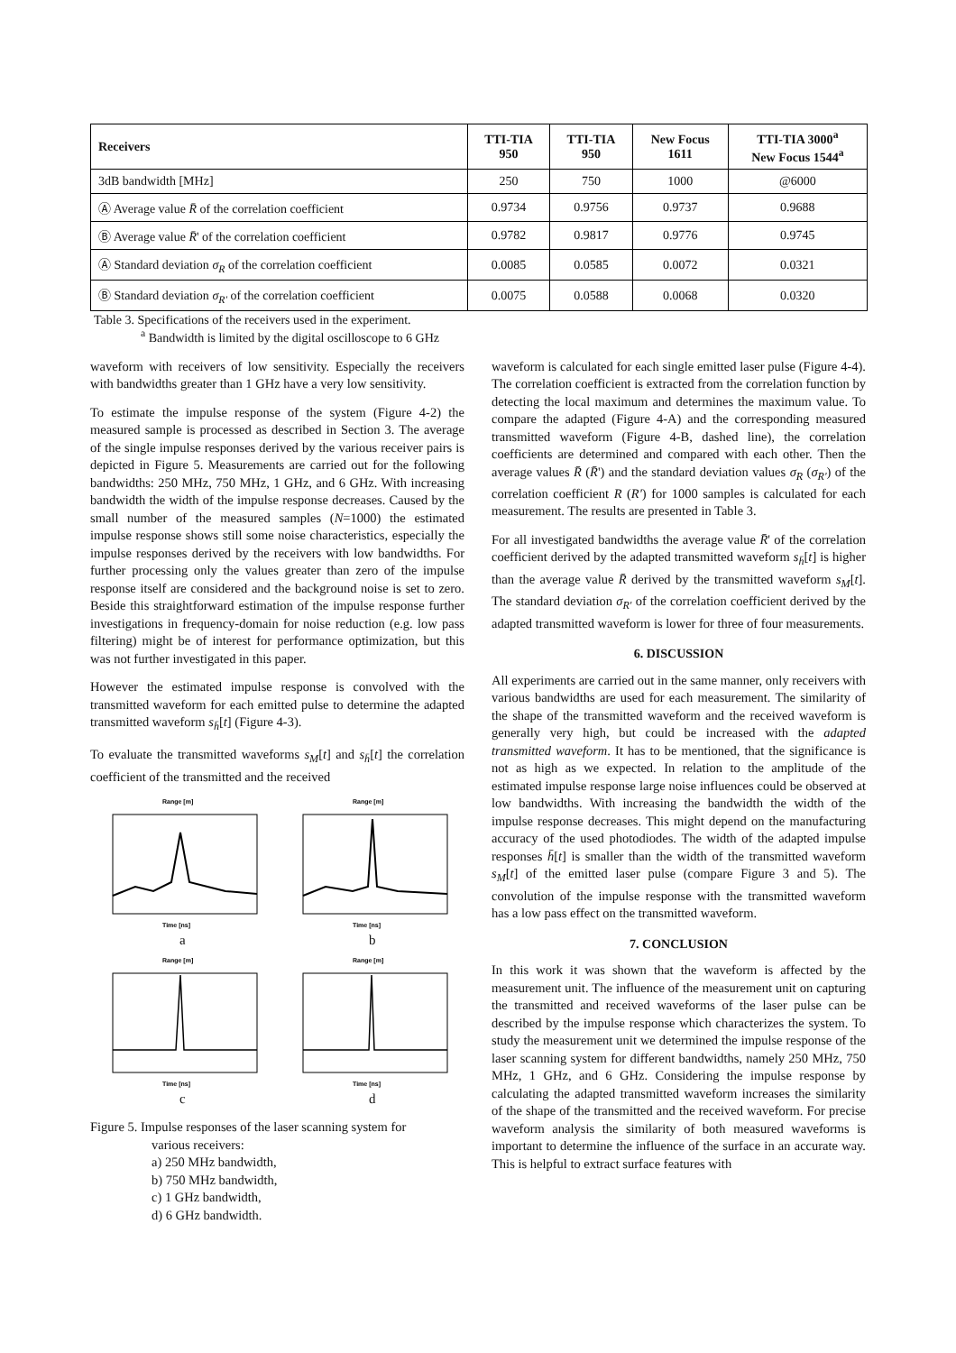| Receivers | TTI-TIA 950 | TTI-TIA 950 | New Focus 1611 | TTI-TIA 3000<sup>a</sup> New Focus 1544<sup>a</sup> |
| --- | --- | --- | --- | --- |
| 3dB bandwidth [MHz] | 250 | 750 | 1000 | @6000 |
| Ⓐ Average value R̄ of the correlation coefficient | 0.9734 | 0.9756 | 0.9737 | 0.9688 |
| Ⓑ Average value R̄ ' of the correlation coefficient | 0.9782 | 0.9817 | 0.9776 | 0.9745 |
| Ⓐ Standard deviation σ<sub>R</sub> of the correlation coefficient | 0.0085 | 0.0585 | 0.0072 | 0.0321 |
| Ⓑ Standard deviation σ<sub>R'</sub> of the correlation coefficient | 0.0075 | 0.0588 | 0.0068 | 0.0320 |
Table 3. Specifications of the receivers used in the experiment.
<sup>a</sup> Bandwidth is limited by the digital oscilloscope to 6 GHz
waveform with receivers of low sensitivity. Especially the receivers with bandwidths greater than 1 GHz have a very low sensitivity.
To estimate the impulse response of the system (Figure 4-2) the measured sample is processed as described in Section 3. The average of the single impulse responses derived by the various receiver pairs is depicted in Figure 5. Measurements are carried out for the following bandwidths: 250 MHz, 750 MHz, 1 GHz, and 6 GHz. With increasing bandwidth the width of the impulse response decreases. Caused by the small number of the measured samples (N=1000) the estimated impulse response shows still some noise characteristics, especially the impulse responses derived by the receivers with low bandwidths. For further processing only the values greater than zero of the impulse response itself are considered and the background noise is set to zero. Beside this straightforward estimation of the impulse response further investigations in frequency-domain for noise reduction (e.g. low pass filtering) might be of interest for performance optimization, but this was not further investigated in this paper.
However the estimated impulse response is convolved with the transmitted waveform for each emitted pulse to determine the adapted transmitted waveform s<sub>h̄</sub>[t] (Figure 4-3).
To evaluate the transmitted waveforms s<sub>M</sub>[t] and s<sub>h̄</sub>[t] the correlation coefficient of the transmitted and the received
Range [m]
Time [ns]
a
Range [m]
Time [ns]
b
Range [m]
Time [ns]
c
Range [m]
Time [ns]
d
Figure 5. Impulse responses of the laser scanning system for
various receivers:
a) 250 MHz bandwidth,
b) 750 MHz bandwidth,
c) 1 GHz bandwidth,
d) 6 GHz bandwidth.
waveform is calculated for each single emitted laser pulse (Figure 4-4). The correlation coefficient is extracted from the correlation function by detecting the local maximum and determines the maximum value. To compare the adapted (Figure 4-A) and the corresponding measured transmitted waveform (Figure 4-B, dashed line), the correlation coefficients are determined and compared with each other. Then the average values R̄ (R̄') and the standard deviation values σ<sub>R</sub> (σ<sub>R'</sub>) of the correlation coefficient R (R') for 1000 samples is calculated for each measurement. The results are presented in Table 3.
For all investigated bandwidths the average value R̄' of the correlation coefficient derived by the adapted transmitted waveform s<sub>h̄</sub>[t] is higher than the average value R̄ derived by the transmitted waveform s<sub>M</sub>[t]. The standard deviation σ<sub>R'</sub> of the correlation coefficient derived by the adapted transmitted waveform is lower for three of four measurements.
6. DISCUSSION
All experiments are carried out in the same manner, only receivers with various bandwidths are used for each measurement. The similarity of the shape of the transmitted waveform and the received waveform is generally very high, but could be increased with the adapted transmitted waveform. It has to be mentioned, that the significance is not as high as we expected. In relation to the amplitude of the estimated impulse response large noise influences could be observed at low bandwidths. With increasing the bandwidth the width of the impulse response decreases. This might depend on the manufacturing accuracy of the used photodiodes. The width of the adapted impulse responses h̄[t] is smaller than the width of the transmitted waveform s<sub>M</sub>[t] of the emitted laser pulse (compare Figure 3 and 5). The convolution of the impulse response with the transmitted waveform has a low pass effect on the transmitted waveform.
7. CONCLUSION
In this work it was shown that the waveform is affected by the measurement unit. The influence of the measurement unit on capturing the transmitted and received waveforms of the laser pulse can be described by the impulse response which characterizes the system. To study the measurement unit we determined the impulse response of the laser scanning system for different bandwidths, namely 250 MHz, 750 MHz, 1 GHz, and 6 GHz. Considering the impulse response by calculating the adapted transmitted waveform increases the similarity of the shape of the transmitted and the received waveform. For precise waveform analysis the similarity of both measured waveforms is important to determine the influence of the surface in an accurate way. This is helpful to extract surface features with